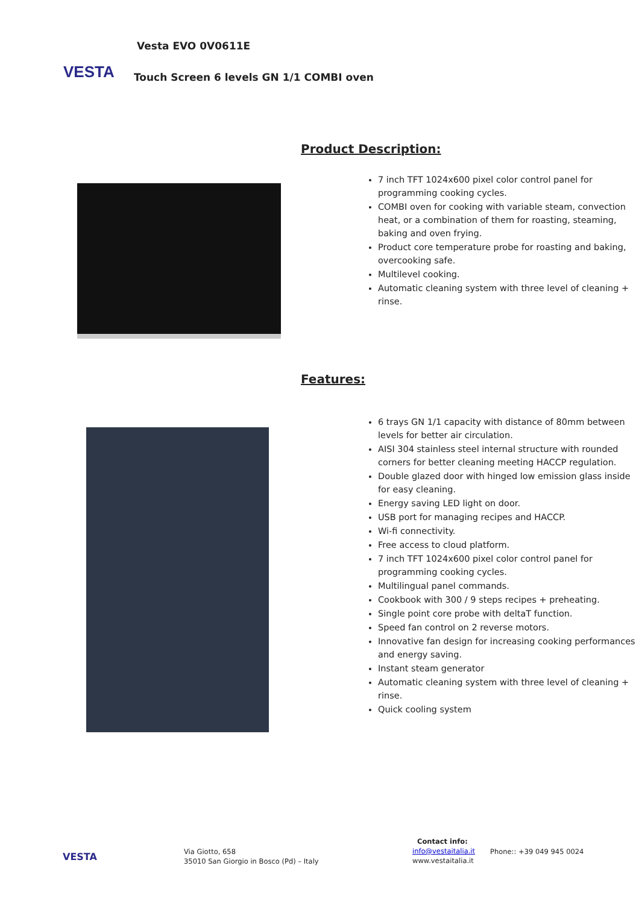VESTA
Vesta EVO 0V0611E
Touch Screen 6 levels GN 1/1 COMBI oven
Product Description:
7 inch TFT 1024x600 pixel color control panel for programming cooking cycles.
COMBI oven for cooking with variable steam, convection heat, or a combination of them for roasting, steaming, baking and oven frying.
Product core temperature probe for roasting and baking, overcooking safe.
Multilevel cooking.
Automatic cleaning system with three level of cleaning + rinse.
Features:
6 trays GN 1/1 capacity with distance of 80mm between levels for better air circulation.
AISI 304 stainless steel internal structure with rounded corners for better cleaning meeting HACCP regulation.
Double glazed door with hinged low emission glass inside for easy cleaning.
Energy saving LED light on door.
USB port for managing recipes and HACCP.
Wi-fi connectivity.
Free access to cloud platform.
7 inch TFT 1024x600 pixel color control panel for programming cooking cycles.
Multilingual panel commands.
Cookbook with 300 / 9 steps recipes + preheating.
Single point core probe with deltaT function.
Speed fan control on 2 reverse motors.
Innovative fan design for increasing cooking performances and energy saving.
Instant steam generator
Automatic cleaning system with three level of cleaning + rinse.
Quick cooling system
VESTA
Via Giotto, 658
35010 San Giorgio in Bosco (Pd) – Italy
Contact info:
info@vestaitalia.it
www.vestaitalia.it
Phone:: +39 049 945 0024